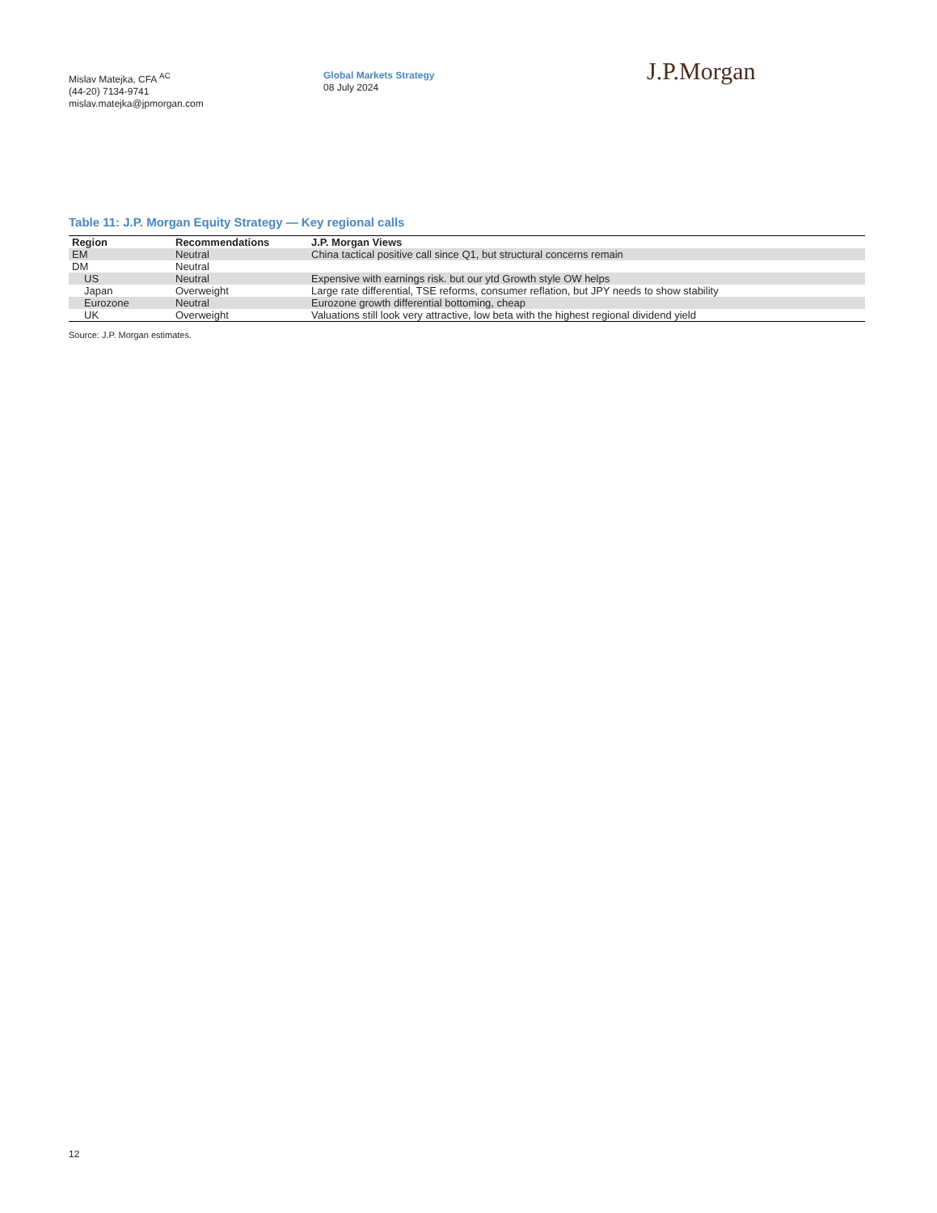Mislav Matejka, CFA <sup>AC</sup>
(44-20) 7134-9741
mislav.matejka@jpmorgan.com
Global Markets Strategy
08 July 2024
J.P.Morgan
Table 11: J.P. Morgan Equity Strategy — Key regional calls
| Region | Recommendations | J.P. Morgan Views |
| --- | --- | --- |
| EM | Neutral | China tactical positive call since Q1, but structural concerns remain |
| DM | Neutral | |
| US | Neutral | Expensive with earnings risk. but our ytd Growth style OW helps |
| Japan | Overweight | Large rate differential, TSE reforms, consumer reflation, but JPY needs to show stability |
| Eurozone | Neutral | Eurozone growth differential bottoming, cheap |
| UK | Overweight | Valuations still look very attractive, low beta with the highest regional dividend yield |
Source: J.P. Morgan estimates.
12